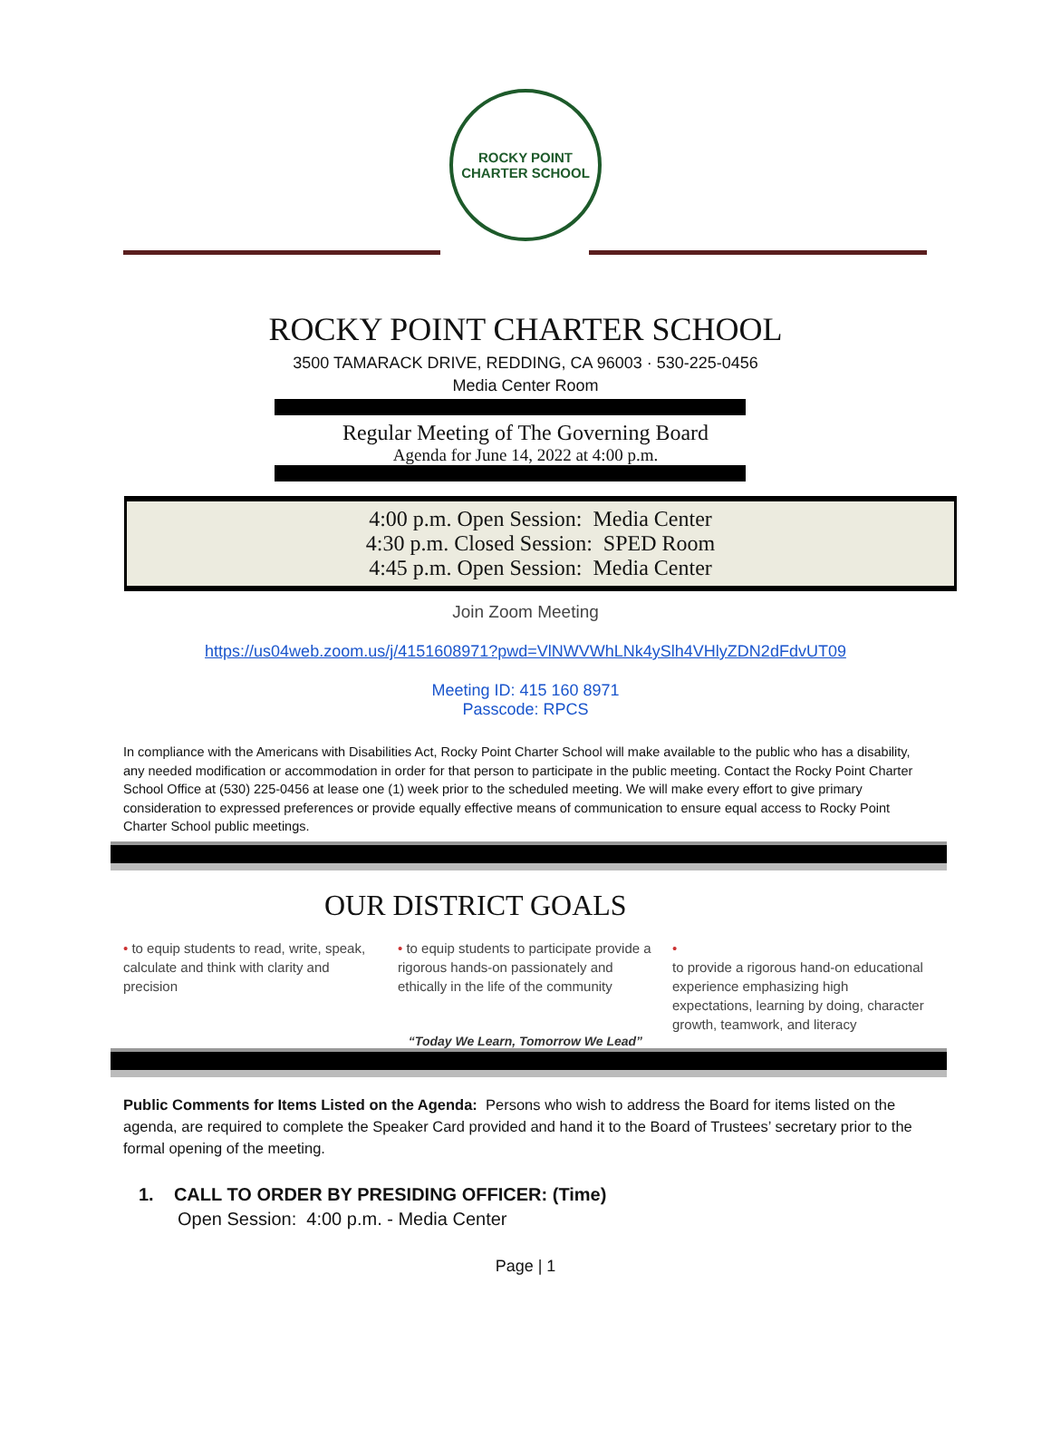ROCKY POINT
CHARTER SCHOOL
ROCKY POINT CHARTER SCHOOL
3500 TAMARACK DRIVE, REDDING, CA 96003 · 530-225-0456
Media Center Room
Regular Meeting of The Governing Board
Agenda for June 14, 2022 at 4:00 p.m.
4:00 p.m. Open Session: Media Center
4:30 p.m. Closed Session: SPED Room
4:45 p.m. Open Session: Media Center
Join Zoom Meeting
https://us04web.zoom.us/j/4151608971?pwd=VlNWVWhLNk4ySlh4VHlyZDN2dFdvUT09
Meeting ID: 415 160 8971
Passcode: RPCS
In compliance with the Americans with Disabilities Act, Rocky Point Charter School will make available to the public who has a disability, any needed modification or accommodation in order for that person to participate in the public meeting. Contact the Rocky Point Charter School Office at (530) 225-0456 at lease one (1) week prior to the scheduled meeting. We will make every effort to give primary consideration to expressed preferences or provide equally effective means of communication to ensure equal access to Rocky Point Charter School public meetings.
OUR DISTRICT GOALS
• to equip students to read, write, speak, calculate and think with clarity and precision
• to equip students to participate provide a rigorous hands-on passionately and ethically in the life of the community
•
to provide a rigorous hand-on educational experience emphasizing high expectations, learning by doing, character growth, teamwork, and literacy
“Today We Learn, Tomorrow We Lead”
Public Comments for Items Listed on the Agenda: Persons who wish to address the Board for items listed on the agenda, are required to complete the Speaker Card provided and hand it to the Board of Trustees’ secretary prior to the formal opening of the meeting.
1. CALL TO ORDER BY PRESIDING OFFICER: (Time)
Open Session: 4:00 p.m. - Media Center
Page | 1